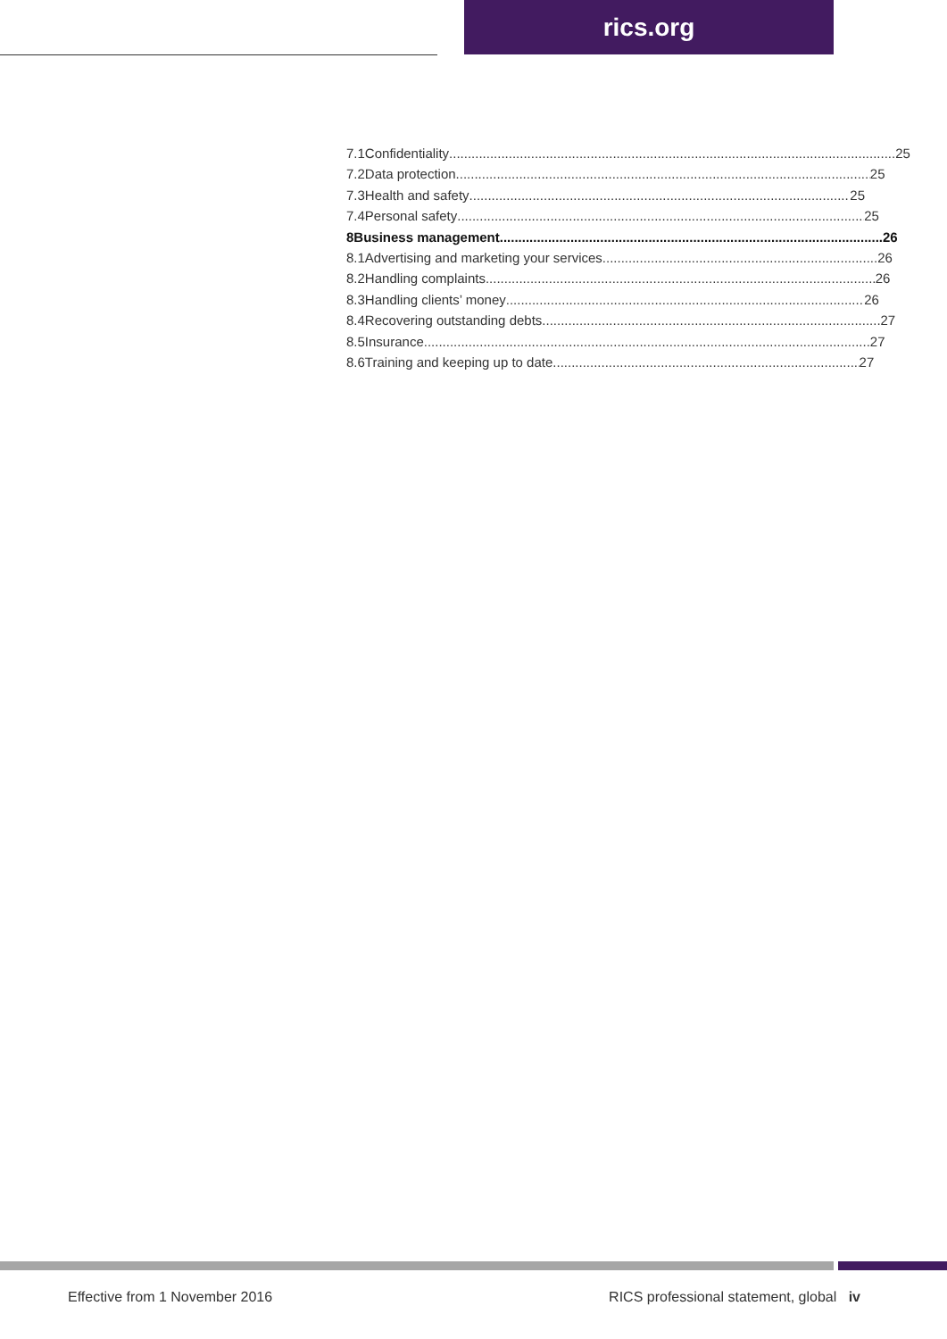rics.org
7.1 Confidentiality 25
7.2 Data protection 25
7.3 Health and safety 25
7.4 Personal safety 25
8 Business management 26
8.1 Advertising and marketing your services 26
8.2 Handling complaints 26
8.3 Handling clients’ money 26
8.4 Recovering outstanding debts 27
8.5 Insurance 27
8.6 Training and keeping up to date 27
Effective from 1 November 2016 RICS professional statement, global iv